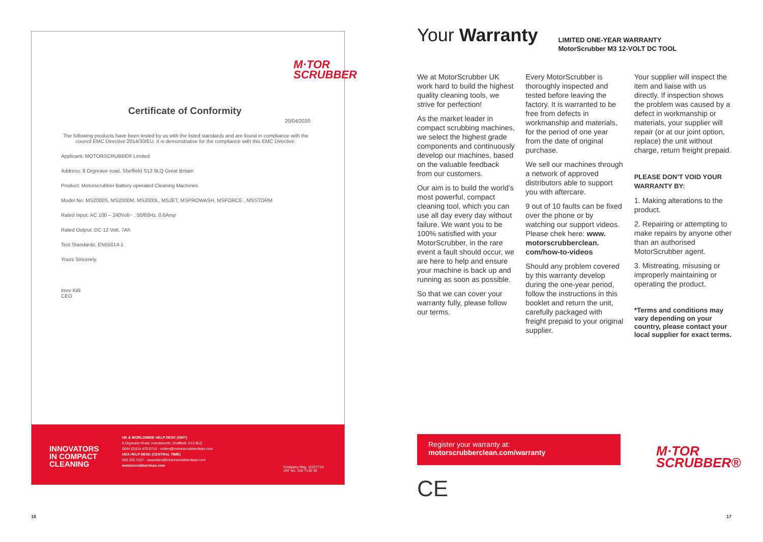M·TOR
SCRUBBER
Certificate of Conformity
20/04/2020
The following products have been tested by us with the listed standards and are found in compliance with the council EMC Directive 2014/30/EU. It is demonstrative for the compliance with this EMC Directive.
Applicant: MOTORSCRUBBER Limited
Address: 8 Orgreave road, Sheffield S13 9LQ Great Britain
Product: Motorscrubber Battery operated Cleaning Machines
Model No: MS2000S, MS2000M, MS2000L, MSJET, MSPROWASH, MSFORCE , MSSTORM
Rated Input: AC 100 – 240Volt~ , 50/60Hz, 0.6Amp
Rated Output: DC 12 Volt, 7Ah
Test Standards: EN55014-1
Yours Sincerely,
Imre Killi
CEO
INNOVATORS
IN COMPACT
CLEANING
UK & WORLDWIDE HELP DESK (GMT)
8 Orgreave Road, Handsworth, Sheffield. S13 9LQ
0044 (0)114 478 8710 · orders@motorscrubberclean.com
USA HELP DESK (CENTRAL TIME)
630 326 3107 · usaorders@motorscrubberclean.com
motorscrubberclean.com
Company Reg. 11227714
VAT No. 318 7140 39
Your Warranty
LIMITED ONE-YEAR WARRANTY
MotorScrubber M3 12-VOLT DC TOOL
We at MotorScrubber UK work hard to build the highest quality cleaning tools, we strive for perfection!
As the market leader in compact scrubbing machines, we select the highest grade components and continuously develop our machines, based on the valuable feedback from our customers.
Our aim is to build the world’s most powerful, compact cleaning tool, which you can use all day every day without failure. We want you to be 100% satisfied with your MotorScrubber, in the rare event a fault should occur, we are here to help and ensure your machine is back up and running as soon as possible.
So that we can cover your warranty fully, please follow our terms.
Every MotorScrubber is thoroughly inspected and tested before leaving the factory. It is warranted to be free from defects in workmanship and materials, for the period of one year from the date of original purchase.
We sell our machines through a network of approved distributors able to support you with aftercare.
9 out of 10 faults can be fixed over the phone or by watching our support videos. Please chek here: www. motorscrubberclean. com/how-to-videos
Should any problem covered by this warranty develop during the one-year period, follow the instructions in this booklet and return the unit, carefully packaged with freight prepaid to your original supplier.
Your supplier will inspect the item and liaise with us directly. If inspection shows the problem was caused by a defect in workmanship or materials, your supplier will repair (or at our joint option, replace) the unit without charge, return freight prepaid.
PLEASE DON’T VOID YOUR WARRANTY BY:
1. Making alterations to the product.
2. Repairing or attempting to make repairs by anyone other than an authorised MotorScrubber agent.
3. Mistreating, misusing or improperly maintaining or operating the product.
*Terms and conditions may vary depending on your country, please contact your local supplier for exact terms.
Register your warranty at:
motorscrubberclean.com/warranty
CE
M·TOR
SCRUBBER®
16 17